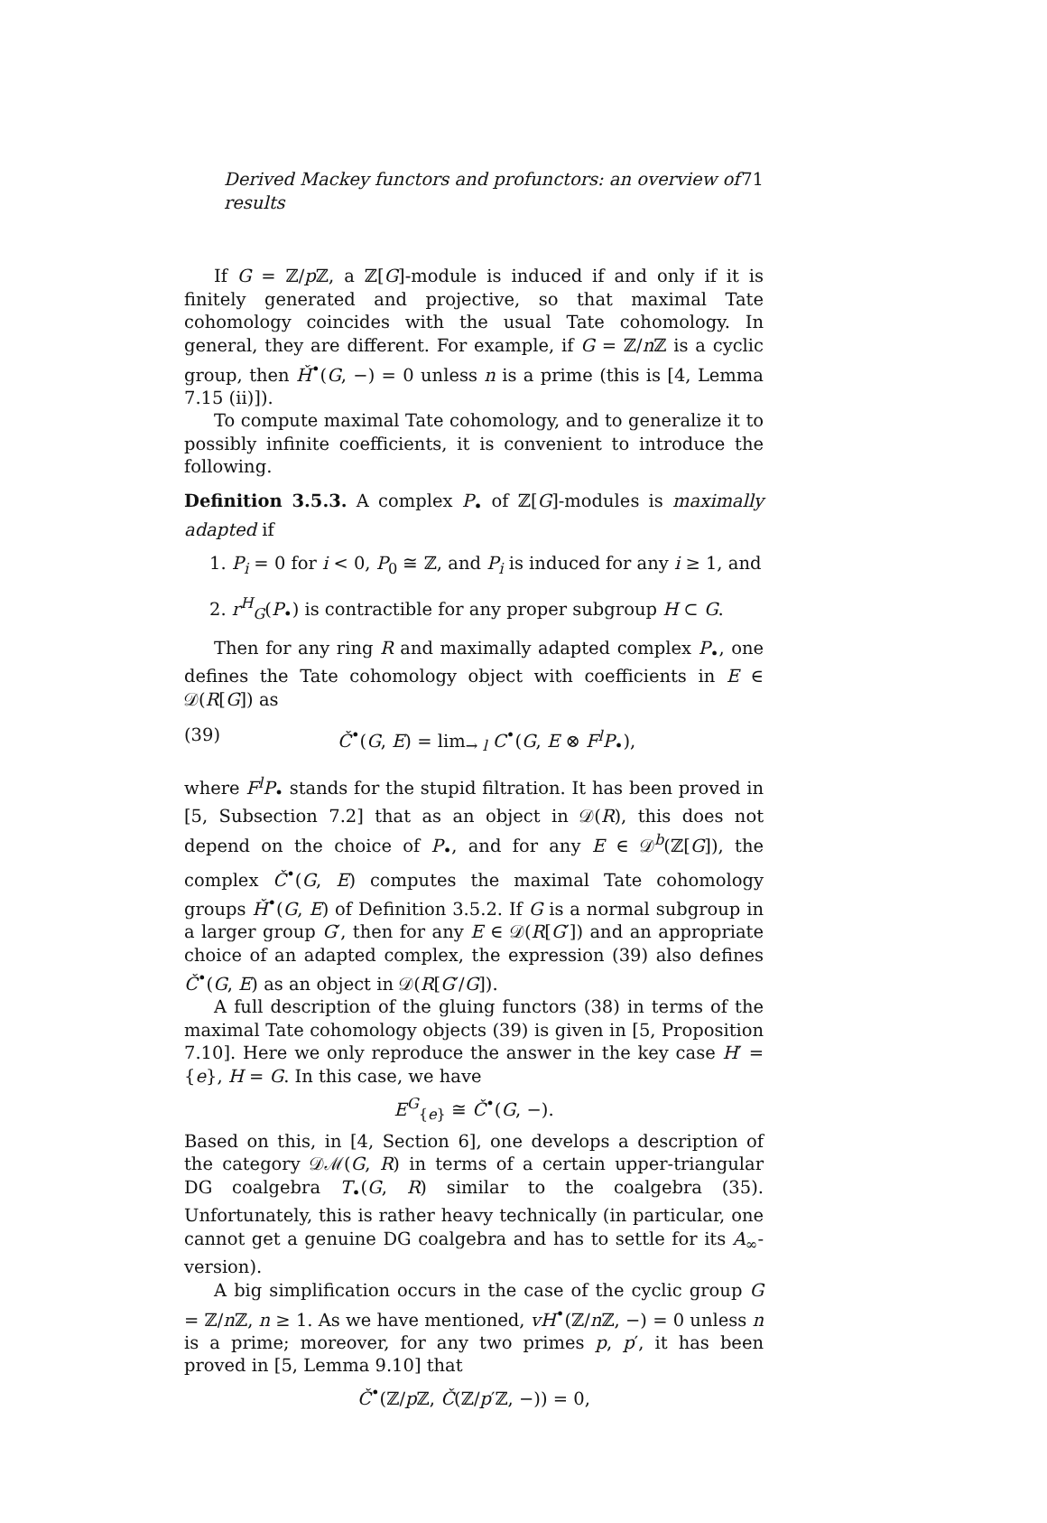Derived Mackey functors and profunctors: an overview of results 71
If G = ℤ/p ℤ, a ℤ[G]-module is induced if and only if it is finitely generated and projective, so that maximal Tate cohomology coincides with the usual Tate cohomology. In general, they are different. For example, if G = ℤ/n ℤ is a cyclic group, then Ȟ<sup>•</sup>(G, −) = 0 unless n is a prime (this is [4, Lemma 7.15 (ii)]).
To compute maximal Tate cohomology, and to generalize it to possibly infinite coefficients, it is convenient to introduce the following.
Definition 3.5.3. A complex P<sub>•</sub> of ℤ[G]-modules is maximally adapted if
1. P<sub>i</sub> = 0 for i < 0, P<sub>0</sub> ≅ ℤ, and P<sub>i</sub> is induced for any i ≥ 1, and
2. r<sup>H</sup><sub>G</sub>(P<sub>•</sub>) is contractible for any proper subgroup H ⊂ G.
Then for any ring R and maximally adapted complex P<sub>•</sub>, one defines the Tate cohomology object with coefficients in E ∈ 𝒟(R[G]) as
(39) Č<sup>•</sup>(G, E) = lim<sub>→ l</sub> C<sup>•</sup>(G, E ⊗ F<sup>l</sup>P<sub>•</sub>),
where F<sup>l</sup>P<sub>•</sub> stands for the stupid filtration. It has been proved in [5, Subsection 7.2] that as an object in 𝒟(R), this does not depend on the choice of P<sub>•</sub>, and for any E ∈ 𝒟<sup>b</sup>(ℤ[G]), the complex Č<sup>•</sup>(G, E) computes the maximal Tate cohomology groups Ȟ<sup>•</sup>(G, E) of Definition 3.5.2. If G is a normal subgroup in a larger group G′, then for any E ∈ 𝒟(R[G′]) and an appropriate choice of an adapted complex, the expression (39) also defines Č<sup>•</sup>(G, E) as an object in 𝒟(R[G′/G]).
A full description of the gluing functors (38) in terms of the maximal Tate cohomology objects (39) is given in [5, Proposition 7.10]. Here we only reproduce the answer in the key case H′ = {e}, H = G. In this case, we have
E<sup>G</sup><sub>{e}</sub> ≅ Č<sup>•</sup>(G, −).
Based on this, in [4, Section 6], one develops a description of the category 𝒟ℳ(G, R) in terms of a certain upper-triangular DG coalgebra T<sub>•</sub>(G, R) similar to the coalgebra (35). Unfortunately, this is rather heavy technically (in particular, one cannot get a genuine DG coalgebra and has to settle for its A<sub>∞</sub>-version).
A big simplification occurs in the case of the cyclic group G = ℤ/n ℤ, n ≥ 1. As we have mentioned, vH<sup>•</sup>(ℤ/n ℤ, −) = 0 unless n is a prime; moreover, for any two primes p, p′, it has been proved in [5, Lemma 9.10] that
Č<sup>•</sup>(ℤ/p ℤ, Č(ℤ/p′ℤ, −)) = 0,